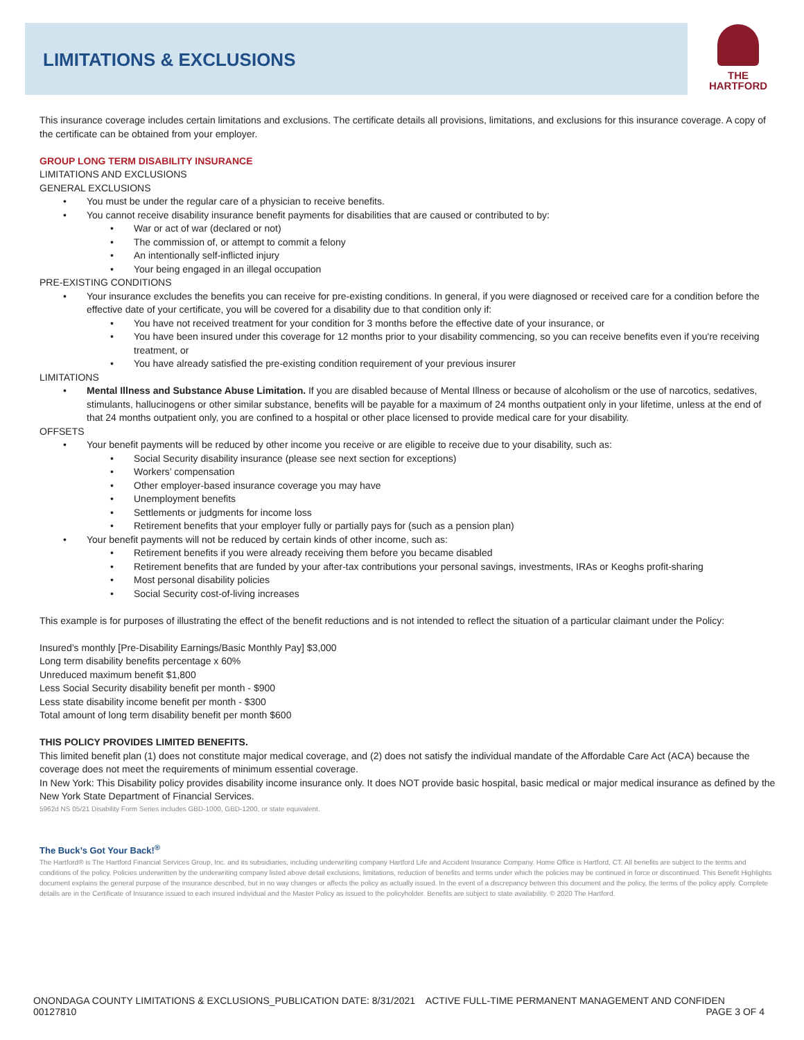LIMITATIONS & EXCLUSIONS
THE
HARTFORD
This insurance coverage includes certain limitations and exclusions. The certificate details all provisions, limitations, and exclusions for this insurance coverage. A copy of the certificate can be obtained from your employer.
GROUP LONG TERM DISABILITY INSURANCE
LIMITATIONS AND EXCLUSIONS
GENERAL EXCLUSIONS
You must be under the regular care of a physician to receive benefits.
You cannot receive disability insurance benefit payments for disabilities that are caused or contributed to by:
War or act of war (declared or not)
The commission of, or attempt to commit a felony
An intentionally self-inflicted injury
Your being engaged in an illegal occupation
PRE-EXISTING CONDITIONS
Your insurance excludes the benefits you can receive for pre-existing conditions. In general, if you were diagnosed or received care for a condition before the effective date of your certificate, you will be covered for a disability due to that condition only if:
You have not received treatment for your condition for 3 months before the effective date of your insurance, or
You have been insured under this coverage for 12 months prior to your disability commencing, so you can receive benefits even if you're receiving treatment, or
You have already satisfied the pre-existing condition requirement of your previous insurer
LIMITATIONS
Mental Illness and Substance Abuse Limitation. If you are disabled because of Mental Illness or because of alcoholism or the use of narcotics, sedatives, stimulants, hallucinogens or other similar substance, benefits will be payable for a maximum of 24 months outpatient only in your lifetime, unless at the end of that 24 months outpatient only, you are confined to a hospital or other place licensed to provide medical care for your disability.
OFFSETS
Your benefit payments will be reduced by other income you receive or are eligible to receive due to your disability, such as:
Social Security disability insurance (please see next section for exceptions)
Workers’ compensation
Other employer-based insurance coverage you may have
Unemployment benefits
Settlements or judgments for income loss
Retirement benefits that your employer fully or partially pays for (such as a pension plan)
Your benefit payments will not be reduced by certain kinds of other income, such as:
Retirement benefits if you were already receiving them before you became disabled
Retirement benefits that are funded by your after-tax contributions your personal savings, investments, IRAs or Keoghs profit-sharing
Most personal disability policies
Social Security cost-of-living increases
This example is for purposes of illustrating the effect of the benefit reductions and is not intended to reflect the situation of a particular claimant under the Policy:
Insured’s monthly [Pre-Disability Earnings/Basic Monthly Pay] $3,000
Long term disability benefits percentage x 60%
Unreduced maximum benefit $1,800
Less Social Security disability benefit per month - $900
Less state disability income benefit per month - $300
Total amount of long term disability benefit per month $600
THIS POLICY PROVIDES LIMITED BENEFITS.
This limited benefit plan (1) does not constitute major medical coverage, and (2) does not satisfy the individual mandate of the Affordable Care Act (ACA) because the coverage does not meet the requirements of minimum essential coverage.
In New York: This Disability policy provides disability income insurance only. It does NOT provide basic hospital, basic medical or major medical insurance as defined by the New York State Department of Financial Services.
5962d NS 05/21 Disability Form Series includes GBD-1000, GBD-1200, or state equivalent.
The Buck’s Got Your Back!<sup>®</sup>
The Hartford® is The Hartford Financial Services Group, Inc. and its subsidiaries, including underwriting company Hartford Life and Accident Insurance Company. Home Office is Hartford, CT. All benefits are subject to the terms and conditions of the policy. Policies underwritten by the underwriting company listed above detail exclusions, limitations, reduction of benefits and terms under which the policies may be continued in force or discontinued. This Benefit Highlights document explains the general purpose of the insurance described, but in no way changes or affects the policy as actually issued. In the event of a discrepancy between this document and the policy, the terms of the policy apply. Complete details are in the Certificate of Insurance issued to each insured individual and the Master Policy as issued to the policyholder. Benefits are subject to state availability. © 2020 The Hartford.
ONONDAGA COUNTY LIMITATIONS & EXCLUSIONS_PUBLICATION DATE: 8/31/2021 ACTIVE FULL-TIME PERMANENT MANAGEMENT AND CONFIDEN 00127810 PAGE 3 OF 4